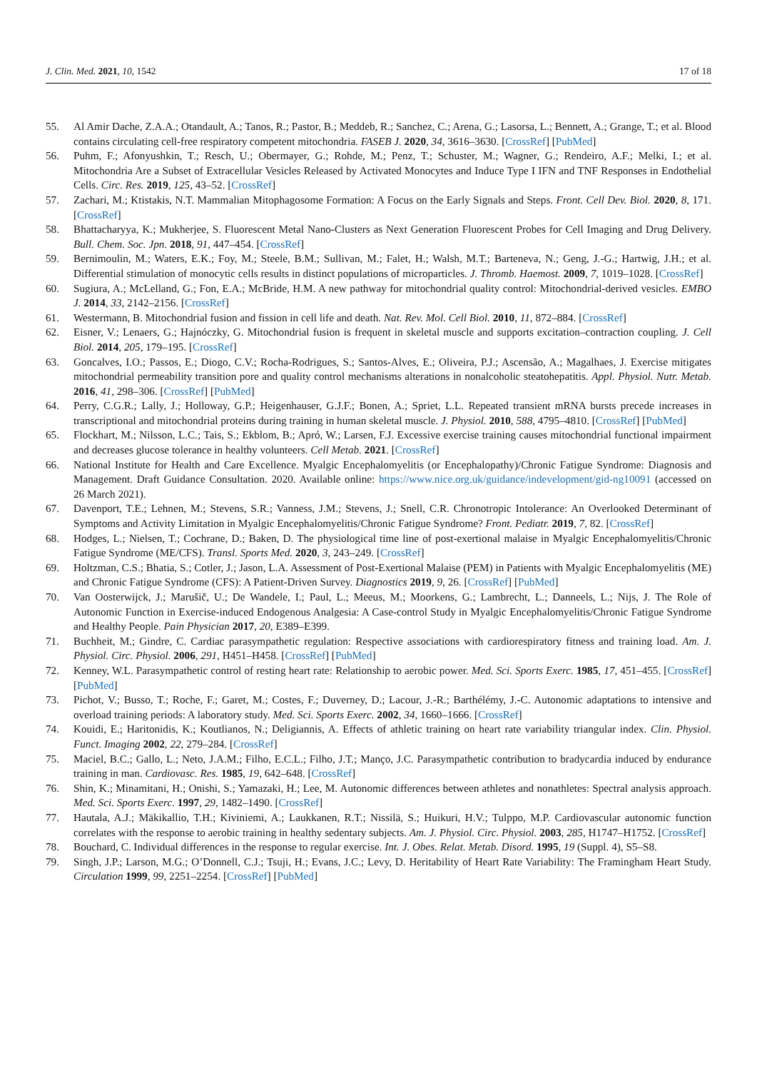J. Clin. Med. 2021, 10, 1542 17 of 18
55. Al Amir Dache, Z.A.A.; Otandault, A.; Tanos, R.; Pastor, B.; Meddeb, R.; Sanchez, C.; Arena, G.; Lasorsa, L.; Bennett, A.; Grange, T.; et al. Blood contains circulating cell-free respiratory competent mitochondria. FASEB J. 2020, 34, 3616–3630. [CrossRef] [PubMed]
56. Puhm, F.; Afonyushkin, T.; Resch, U.; Obermayer, G.; Rohde, M.; Penz, T.; Schuster, M.; Wagner, G.; Rendeiro, A.F.; Melki, I.; et al. Mitochondria Are a Subset of Extracellular Vesicles Released by Activated Monocytes and Induce Type I IFN and TNF Responses in Endothelial Cells. Circ. Res. 2019, 125, 43–52. [CrossRef]
57. Zachari, M.; Ktistakis, N.T. Mammalian Mitophagosome Formation: A Focus on the Early Signals and Steps. Front. Cell Dev. Biol. 2020, 8, 171. [CrossRef]
58. Bhattacharyya, K.; Mukherjee, S. Fluorescent Metal Nano-Clusters as Next Generation Fluorescent Probes for Cell Imaging and Drug Delivery. Bull. Chem. Soc. Jpn. 2018, 91, 447–454. [CrossRef]
59. Bernimoulin, M.; Waters, E.K.; Foy, M.; Steele, B.M.; Sullivan, M.; Falet, H.; Walsh, M.T.; Barteneva, N.; Geng, J.-G.; Hartwig, J.H.; et al. Differential stimulation of monocytic cells results in distinct populations of microparticles. J. Thromb. Haemost. 2009, 7, 1019–1028. [CrossRef]
60. Sugiura, A.; McLelland, G.; Fon, E.A.; McBride, H.M. A new pathway for mitochondrial quality control: Mitochondrial-derived vesicles. EMBO J. 2014, 33, 2142–2156. [CrossRef]
61. Westermann, B. Mitochondrial fusion and fission in cell life and death. Nat. Rev. Mol. Cell Biol. 2010, 11, 872–884. [CrossRef]
62. Eisner, V.; Lenaers, G.; Hajnóczky, G. Mitochondrial fusion is frequent in skeletal muscle and supports excitation–contraction coupling. J. Cell Biol. 2014, 205, 179–195. [CrossRef]
63. Goncalves, I.O.; Passos, E.; Diogo, C.V.; Rocha-Rodrigues, S.; Santos-Alves, E.; Oliveira, P.J.; Ascensão, A.; Magalhaes, J. Exercise mitigates mitochondrial permeability transition pore and quality control mechanisms alterations in nonalcoholic steatohepatitis. Appl. Physiol. Nutr. Metab. 2016, 41, 298–306. [CrossRef] [PubMed]
64. Perry, C.G.R.; Lally, J.; Holloway, G.P.; Heigenhauser, G.J.F.; Bonen, A.; Spriet, L.L. Repeated transient mRNA bursts precede increases in transcriptional and mitochondrial proteins during training in human skeletal muscle. J. Physiol. 2010, 588, 4795–4810. [CrossRef] [PubMed]
65. Flockhart, M.; Nilsson, L.C.; Tais, S.; Ekblom, B.; Apró, W.; Larsen, F.J. Excessive exercise training causes mitochondrial functional impairment and decreases glucose tolerance in healthy volunteers. Cell Metab. 2021. [CrossRef]
66. National Institute for Health and Care Excellence. Myalgic Encephalomyelitis (or Encephalopathy)/Chronic Fatigue Syndrome: Diagnosis and Management. Draft Guidance Consultation. 2020. Available online: https://www.nice.org.uk/guidance/indevelopment/gid-ng10091 (accessed on 26 March 2021).
67. Davenport, T.E.; Lehnen, M.; Stevens, S.R.; Vanness, J.M.; Stevens, J.; Snell, C.R. Chronotropic Intolerance: An Overlooked Determinant of Symptoms and Activity Limitation in Myalgic Encephalomyelitis/Chronic Fatigue Syndrome? Front. Pediatr. 2019, 7, 82. [CrossRef]
68. Hodges, L.; Nielsen, T.; Cochrane, D.; Baken, D. The physiological time line of post-exertional malaise in Myalgic Encephalomyelitis/Chronic Fatigue Syndrome (ME/CFS). Transl. Sports Med. 2020, 3, 243–249. [CrossRef]
69. Holtzman, C.S.; Bhatia, S.; Cotler, J.; Jason, L.A. Assessment of Post-Exertional Malaise (PEM) in Patients with Myalgic Encephalomyelitis (ME) and Chronic Fatigue Syndrome (CFS): A Patient-Driven Survey. Diagnostics 2019, 9, 26. [CrossRef] [PubMed]
70. Van Oosterwijck, J.; Marušič, U.; De Wandele, I.; Paul, L.; Meeus, M.; Moorkens, G.; Lambrecht, L.; Danneels, L.; Nijs, J. The Role of Autonomic Function in Exercise-induced Endogenous Analgesia: A Case-control Study in Myalgic Encephalomyelitis/Chronic Fatigue Syndrome and Healthy People. Pain Physician 2017, 20, E389–E399.
71. Buchheit, M.; Gindre, C. Cardiac parasympathetic regulation: Respective associations with cardiorespiratory fitness and training load. Am. J. Physiol. Circ. Physiol. 2006, 291, H451–H458. [CrossRef] [PubMed]
72. Kenney, W.L. Parasympathetic control of resting heart rate: Relationship to aerobic power. Med. Sci. Sports Exerc. 1985, 17, 451–455. [CrossRef] [PubMed]
73. Pichot, V.; Busso, T.; Roche, F.; Garet, M.; Costes, F.; Duverney, D.; Lacour, J.-R.; Barthélémy, J.-C. Autonomic adaptations to intensive and overload training periods: A laboratory study. Med. Sci. Sports Exerc. 2002, 34, 1660–1666. [CrossRef]
74. Kouidi, E.; Haritonidis, K.; Koutlianos, N.; Deligiannis, A. Effects of athletic training on heart rate variability triangular index. Clin. Physiol. Funct. Imaging 2002, 22, 279–284. [CrossRef]
75. Maciel, B.C.; Gallo, L.; Neto, J.A.M.; Filho, E.C.L.; Filho, J.T.; Manço, J.C. Parasympathetic contribution to bradycardia induced by endurance training in man. Cardiovasc. Res. 1985, 19, 642–648. [CrossRef]
76. Shin, K.; Minamitani, H.; Onishi, S.; Yamazaki, H.; Lee, M. Autonomic differences between athletes and nonathletes: Spectral analysis approach. Med. Sci. Sports Exerc. 1997, 29, 1482–1490. [CrossRef]
77. Hautala, A.J.; Mäkikallio, T.H.; Kiviniemi, A.; Laukkanen, R.T.; Nissilä, S.; Huikuri, H.V.; Tulppo, M.P. Cardiovascular autonomic function correlates with the response to aerobic training in healthy sedentary subjects. Am. J. Physiol. Circ. Physiol. 2003, 285, H1747–H1752. [CrossRef]
78. Bouchard, C. Individual differences in the response to regular exercise. Int. J. Obes. Relat. Metab. Disord. 1995, 19 (Suppl. 4), S5–S8.
79. Singh, J.P.; Larson, M.G.; O’Donnell, C.J.; Tsuji, H.; Evans, J.C.; Levy, D. Heritability of Heart Rate Variability: The Framingham Heart Study. Circulation 1999, 99, 2251–2254. [CrossRef] [PubMed]